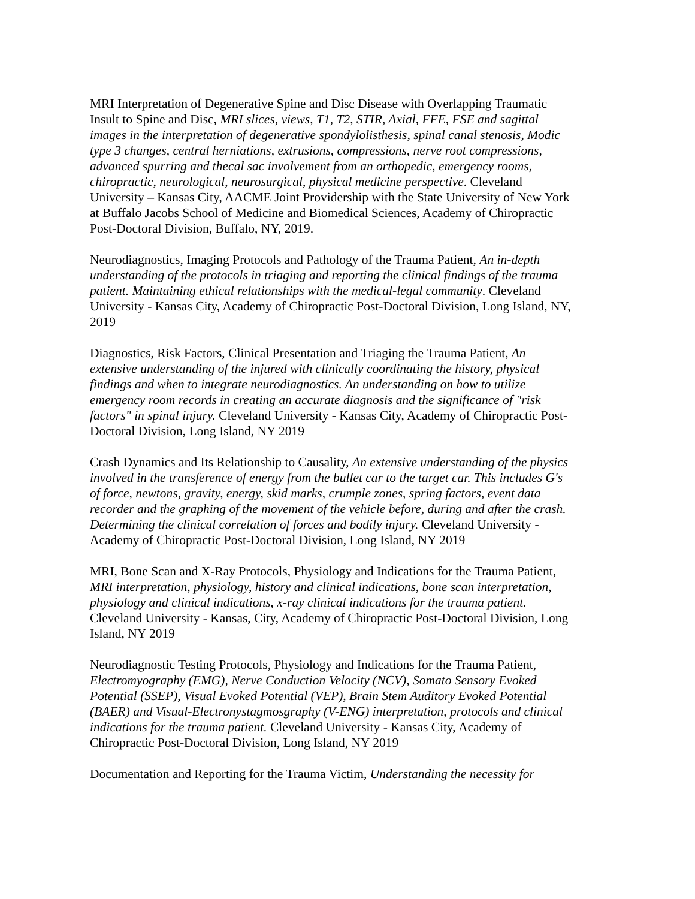MRI Interpretation of Degenerative Spine and Disc Disease with Overlapping Traumatic Insult to Spine and Disc, MRI slices, views, T1, T2, STIR, Axial, FFE, FSE and sagittal images in the interpretation of degenerative spondylolisthesis, spinal canal stenosis, Modic type 3 changes, central herniations, extrusions, compressions, nerve root compressions, advanced spurring and thecal sac involvement from an orthopedic, emergency rooms, chiropractic, neurological, neurosurgical, physical medicine perspective. Cleveland University – Kansas City, AACME Joint Providership with the State University of New York at Buffalo Jacobs School of Medicine and Biomedical Sciences, Academy of Chiropractic Post-Doctoral Division, Buffalo, NY, 2019.
Neurodiagnostics, Imaging Protocols and Pathology of the Trauma Patient, An in-depth understanding of the protocols in triaging and reporting the clinical findings of the trauma patient. Maintaining ethical relationships with the medical-legal community. Cleveland University - Kansas City, Academy of Chiropractic Post-Doctoral Division, Long Island, NY, 2019
Diagnostics, Risk Factors, Clinical Presentation and Triaging the Trauma Patient, An extensive understanding of the injured with clinically coordinating the history, physical findings and when to integrate neurodiagnostics. An understanding on how to utilize emergency room records in creating an accurate diagnosis and the significance of "risk factors" in spinal injury. Cleveland University - Kansas City, Academy of Chiropractic Post-Doctoral Division, Long Island, NY 2019
Crash Dynamics and Its Relationship to Causality, An extensive understanding of the physics involved in the transference of energy from the bullet car to the target car. This includes G's of force, newtons, gravity, energy, skid marks, crumple zones, spring factors, event data recorder and the graphing of the movement of the vehicle before, during and after the crash. Determining the clinical correlation of forces and bodily injury. Cleveland University - Academy of Chiropractic Post-Doctoral Division, Long Island, NY 2019
MRI, Bone Scan and X-Ray Protocols, Physiology and Indications for the Trauma Patient, MRI interpretation, physiology, history and clinical indications, bone scan interpretation, physiology and clinical indications, x-ray clinical indications for the trauma patient. Cleveland University - Kansas, City, Academy of Chiropractic Post-Doctoral Division, Long Island, NY 2019
Neurodiagnostic Testing Protocols, Physiology and Indications for the Trauma Patient, Electromyography (EMG), Nerve Conduction Velocity (NCV), Somato Sensory Evoked Potential (SSEP), Visual Evoked Potential (VEP), Brain Stem Auditory Evoked Potential (BAER) and Visual-Electronystagmosgraphy (V-ENG) interpretation, protocols and clinical indications for the trauma patient. Cleveland University - Kansas City, Academy of Chiropractic Post-Doctoral Division, Long Island, NY 2019
Documentation and Reporting for the Trauma Victim, Understanding the necessity for